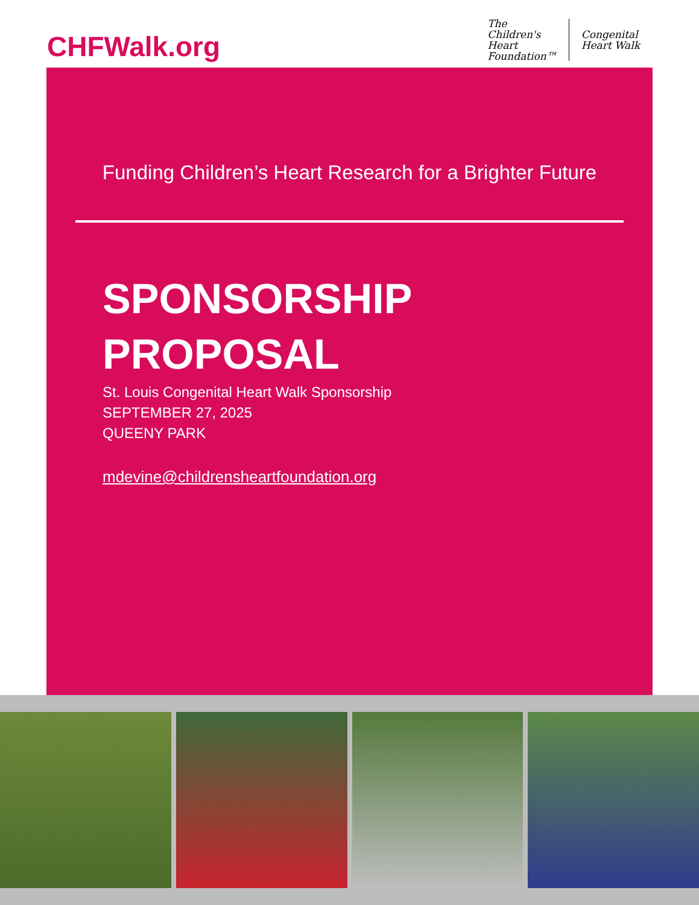CHFWalk.org
The
Children's
Heart
Foundation™
Congenital
Heart Walk
Funding Children’s Heart Research for a Brighter Future
SPONSORSHIP
PROPOSAL
St. Louis Congenital Heart Walk Sponsorship
SEPTEMBER 27, 2025
QUEENY PARK
mdevine@childrensheartfoundation.org